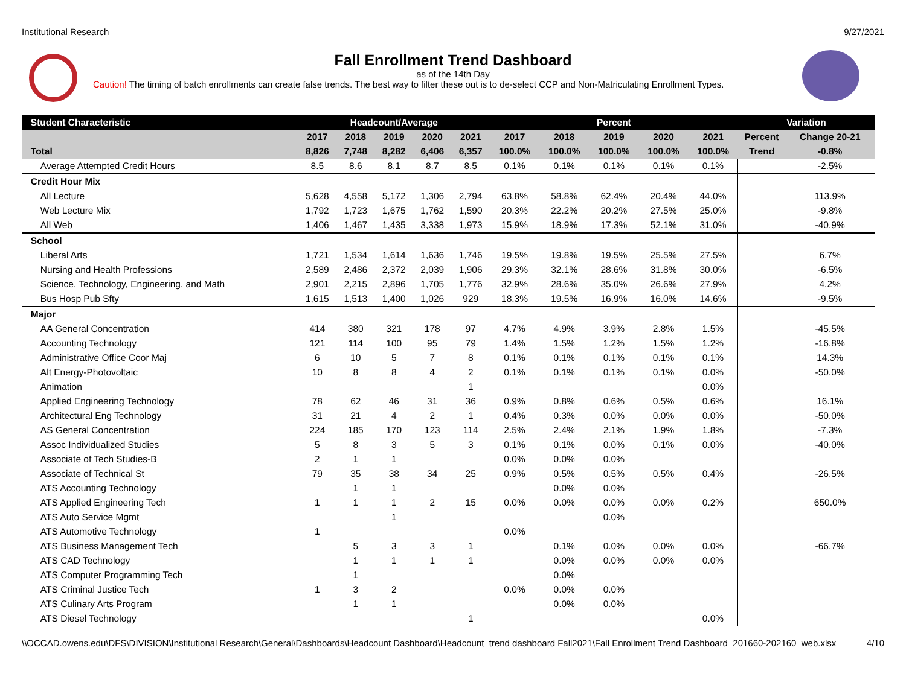Institutional Research 9/27/2021
Fall Enrollment Trend Dashboard
as of the 14th Day
Caution! The timing of batch enrollments can create false trends. The best way to filter these out is to de-select CCP and Non-Matriculating Enrollment Types.
| | Student Characteristic | Headcount/Average | | | | | Percent | | | | | Variation | |
| --- | --- | --- | --- | --- | --- | --- | --- | --- | --- | --- | --- | --- | --- |
| | | 2017 | 2018 | 2019 | 2020 | 2021 | 2017 | 2018 | 2019 | 2020 | 2021 | Percent | Change 20-21 |
| | Total | 8,826 | 7,748 | 8,282 | 6,406 | 6,357 | 100.0% | 100.0% | 100.0% | 100.0% | 100.0% | Trend | -0.8% |
| | Average Attempted Credit Hours | 8.5 | 8.6 | 8.1 | 8.7 | 8.5 | 0.1% | 0.1% | 0.1% | 0.1% | 0.1% | | -2.5% |
| | Credit Hour Mix | | | | | | | | | | | | |
| | All Lecture | 5,628 | 4,558 | 5,172 | 1,306 | 2,794 | 63.8% | 58.8% | 62.4% | 20.4% | 44.0% | | 113.9% |
| | Web Lecture Mix | 1,792 | 1,723 | 1,675 | 1,762 | 1,590 | 20.3% | 22.2% | 20.2% | 27.5% | 25.0% | | -9.8% |
| | All Web | 1,406 | 1,467 | 1,435 | 3,338 | 1,973 | 15.9% | 18.9% | 17.3% | 52.1% | 31.0% | | -40.9% |
| | School | | | | | | | | | | | | |
| | Liberal Arts | 1,721 | 1,534 | 1,614 | 1,636 | 1,746 | 19.5% | 19.8% | 19.5% | 25.5% | 27.5% | | 6.7% |
| | Nursing and Health Professions | 2,589 | 2,486 | 2,372 | 2,039 | 1,906 | 29.3% | 32.1% | 28.6% | 31.8% | 30.0% | | -6.5% |
| | Science, Technology, Engineering, and Math | 2,901 | 2,215 | 2,896 | 1,705 | 1,776 | 32.9% | 28.6% | 35.0% | 26.6% | 27.9% | | 4.2% |
| | Bus Hosp Pub Sfty | 1,615 | 1,513 | 1,400 | 1,026 | 929 | 18.3% | 19.5% | 16.9% | 16.0% | 14.6% | | -9.5% |
| | Major | | | | | | | | | | | | |
| | AA General Concentration | 414 | 380 | 321 | 178 | 97 | 4.7% | 4.9% | 3.9% | 2.8% | 1.5% | | -45.5% |
| | Accounting Technology | 121 | 114 | 100 | 95 | 79 | 1.4% | 1.5% | 1.2% | 1.5% | 1.2% | | -16.8% |
| | Administrative Office Coor Maj | 6 | 10 | 5 | 7 | 8 | 0.1% | 0.1% | 0.1% | 0.1% | 0.1% | | 14.3% |
| | Alt Energy-Photovoltaic | 10 | 8 | 8 | 4 | 2 | 0.1% | 0.1% | 0.1% | 0.1% | 0.0% | | -50.0% |
| | Animation | | | | | 1 | | | | | 0.0% | | |
| | Applied Engineering Technology | 78 | 62 | 46 | 31 | 36 | 0.9% | 0.8% | 0.6% | 0.5% | 0.6% | | 16.1% |
| | Architectural Eng Technology | 31 | 21 | 4 | 2 | 1 | 0.4% | 0.3% | 0.0% | 0.0% | 0.0% | | -50.0% |
| | AS General Concentration | 224 | 185 | 170 | 123 | 114 | 2.5% | 2.4% | 2.1% | 1.9% | 1.8% | | -7.3% |
| | Assoc Individualized Studies | 5 | 8 | 3 | 5 | 3 | 0.1% | 0.1% | 0.0% | 0.1% | 0.0% | | -40.0% |
| | Associate of Tech Studies-B | 2 | 1 | 1 | | | 0.0% | 0.0% | 0.0% | | | | |
| | Associate of Technical St | 79 | 35 | 38 | 34 | 25 | 0.9% | 0.5% | 0.5% | 0.5% | 0.4% | | -26.5% |
| | ATS Accounting Technology | | 1 | 1 | | | | 0.0% | 0.0% | | | | |
| | ATS Applied Engineering Tech | 1 | 1 | 1 | 2 | 15 | 0.0% | 0.0% | 0.0% | 0.0% | 0.2% | | 650.0% |
| | ATS Auto Service Mgmt | | | 1 | | | | | 0.0% | | | | |
| | ATS Automotive Technology | 1 | | | | | 0.0% | | | | | | |
| | ATS Business Management Tech | | 5 | 3 | 3 | 1 | | 0.1% | 0.0% | 0.0% | 0.0% | | -66.7% |
| | ATS CAD Technology | | 1 | 1 | 1 | 1 | | 0.0% | 0.0% | 0.0% | 0.0% | | |
| | ATS Computer Programming Tech | | 1 | | | | | 0.0% | | | | | |
| | ATS Criminal Justice Tech | 1 | 3 | 2 | | | 0.0% | 0.0% | 0.0% | | | | |
| | ATS Culinary Arts Program | | 1 | 1 | | | | 0.0% | 0.0% | | | | |
| | ATS Diesel Technology | | | | | 1 | | | | | 0.0% | | |
\\OCCAD.owens.edu\DFS\DIVISION\Institutional Research\General\Dashboards\Headcount Dashboard\Headcount_trend dashboard Fall2021\Fall Enrollment Trend Dashboard_201660-202160_web.xlsx
4/10